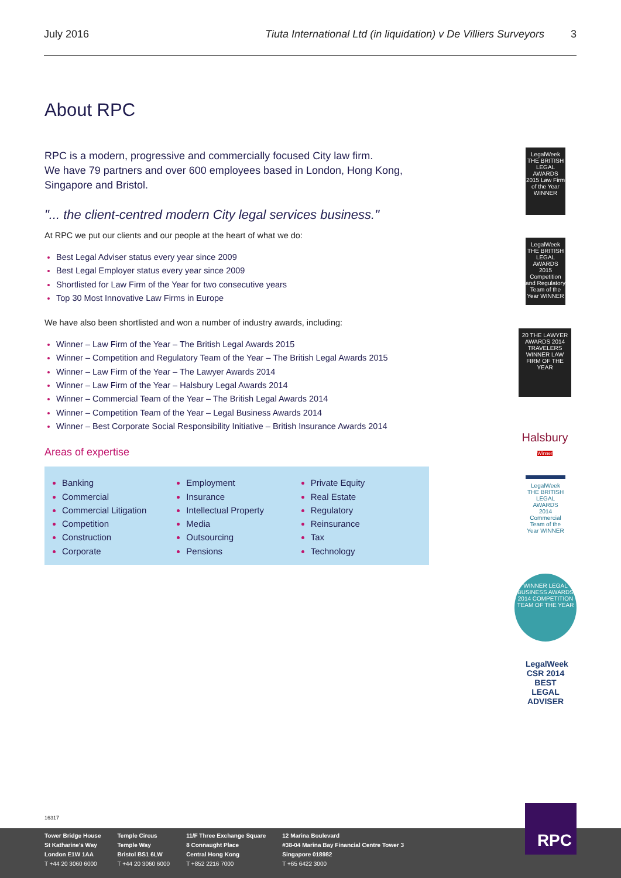July 2016 Tiuta International Ltd (in liquidation) v De Villiers Surveyors 3
About RPC
RPC is a modern, progressive and commercially focused City law firm.
We have 79 partners and over 600 employees based in London, Hong Kong, Singapore and Bristol.
"... the client-centred modern City legal services business."
At RPC we put our clients and our people at the heart of what we do:
Best Legal Adviser status every year since 2009
Best Legal Employer status every year since 2009
Shortlisted for Law Firm of the Year for two consecutive years
Top 30 Most Innovative Law Firms in Europe
We have also been shortlisted and won a number of industry awards, including:
Winner – Law Firm of the Year – The British Legal Awards 2015
Winner – Competition and Regulatory Team of the Year – The British Legal Awards 2015
Winner – Law Firm of the Year – The Lawyer Awards 2014
Winner – Law Firm of the Year – Halsbury Legal Awards 2014
Winner – Commercial Team of the Year – The British Legal Awards 2014
Winner – Competition Team of the Year – Legal Business Awards 2014
Winner – Best Corporate Social Responsibility Initiative – British Insurance Awards 2014
Areas of expertise
Banking
Commercial
Commercial Litigation
Competition
Construction
Corporate
Employment
Insurance
Intellectual Property
Media
Outsourcing
Pensions
Private Equity
Real Estate
Regulatory
Reinsurance
Tax
Technology
LegalWeek THE BRITISH LEGAL AWARDS 2015 Law Firm of the Year WINNER
LegalWeek THE BRITISH LEGAL AWARDS 2015 Competition and Regulatory Team of the Year WINNER
20 THE LAWYER AWARDS 2014 TRAVELERS WINNER LAW FIRM OF THE YEAR
Halsbury Winner
LegalWeek THE BRITISH LEGAL AWARDS 2014 Commercial Team of the Year WINNER
WINNER LEGAL BUSINESS AWARDS 2014 COMPETITION TEAM OF THE YEAR
LegalWeek CSR 2014 BEST LEGAL ADVISER
16317
Tower Bridge House
St Katharine's Way
London E1W 1AA
T +44 20 3060 6000
Temple Circus
Temple Way
Bristol BS1 6LW
T +44 20 3060 6000
11/F Three Exchange Square
8 Connaught Place
Central Hong Kong
T +852 2216 7000
12 Marina Boulevard
#38-04 Marina Bay Financial Centre Tower 3
Singapore 018982
T +65 6422 3000
RPC